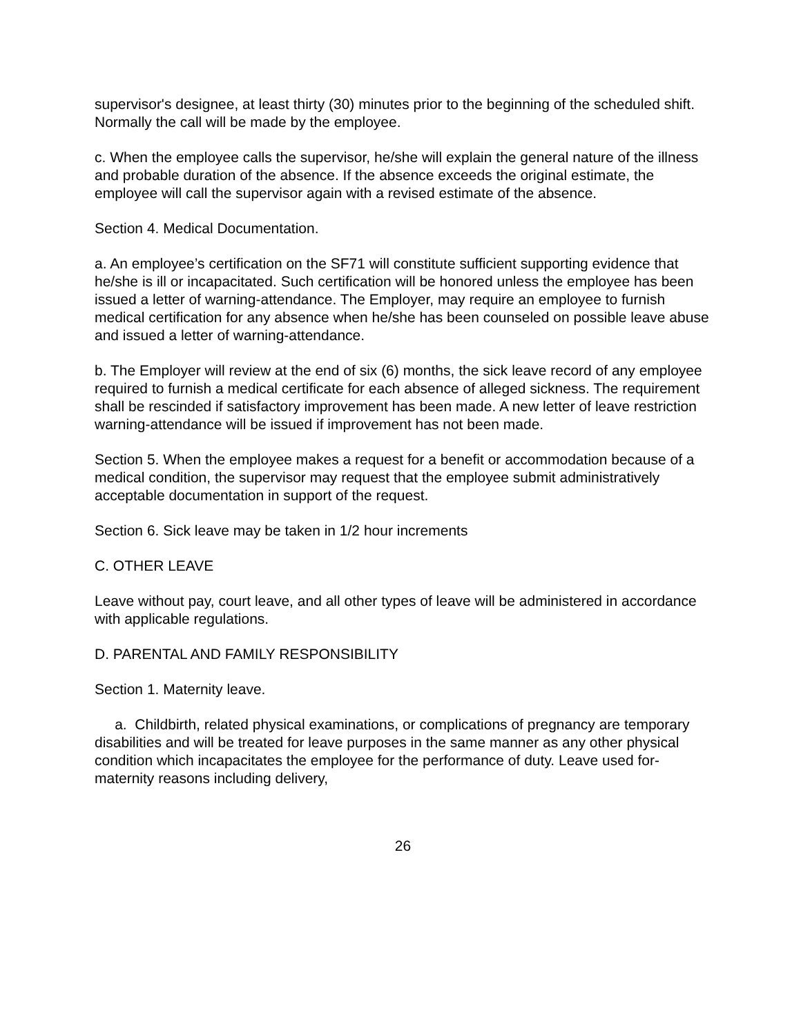supervisor's designee, at least thirty (30) minutes prior to the beginning of the scheduled shift. Normally the call will be made by the employee.
c. When the employee calls the supervisor, he/she will explain the general nature of the illness and probable duration of the absence. If the absence exceeds the original estimate, the employee will call the supervisor again with a revised estimate of the absence.
Section 4. Medical Documentation.
a. An employee’s certification on the SF71 will constitute sufficient supporting evidence that he/she is ill or incapacitated. Such certification will be honored unless the employee has been issued a letter of warning-attendance. The Employer, may require an employee to furnish medical certification for any absence when he/she has been counseled on possible leave abuse and issued a letter of warning-attendance.
b. The Employer will review at the end of six (6) months, the sick leave record of any employee required to furnish a medical certificate for each absence of alleged sickness. The requirement shall be rescinded if satisfactory improvement has been made. A new letter of leave restriction warning-attendance will be issued if improvement has not been made.
Section 5. When the employee makes a request for a benefit or accommodation because of a medical condition, the supervisor may request that the employee submit administratively acceptable documentation in support of the request.
Section 6. Sick leave may be taken in 1/2 hour increments
C. OTHER LEAVE
Leave without pay, court leave, and all other types of leave will be administered in accordance with applicable regulations.
D. PARENTAL AND FAMILY RESPONSIBILITY
Section 1. Maternity leave.
a. Childbirth, related physical examinations, or complications of pregnancy are temporary disabilities and will be treated for leave purposes in the same manner as any other physical condition which incapacitates the employee for the performance of duty. Leave used for- maternity reasons including delivery,
26